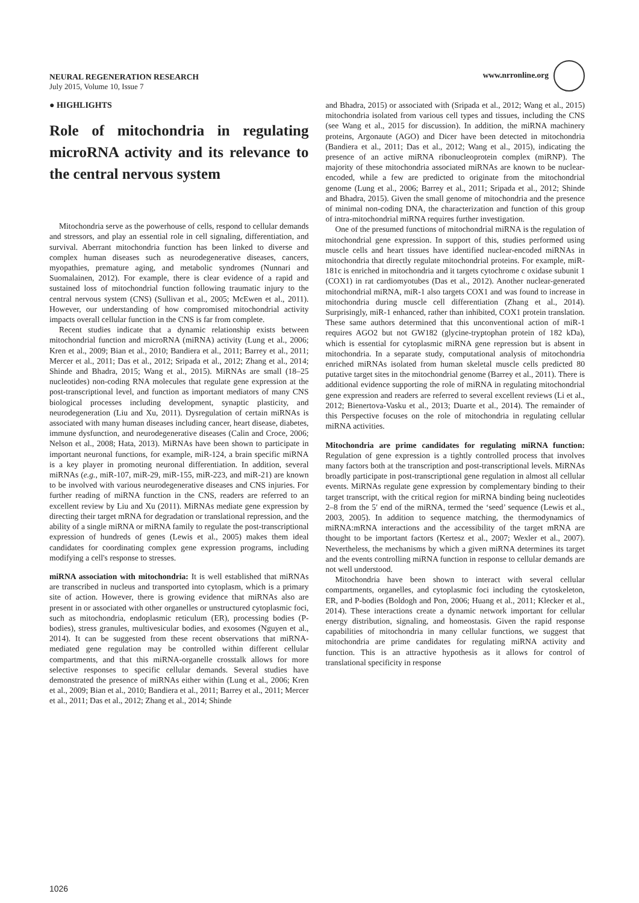NEURAL REGENERATION RESEARCH
July 2015, Volume 10, Issue 7
www.nrronline.org
● HIGHLIGHTS
Role of mitochondria in regulating microRNA activity and its relevance to the central nervous system
Mitochondria serve as the powerhouse of cells, respond to cellular demands and stressors, and play an essential role in cell signaling, differentiation, and survival. Aberrant mitochondria function has been linked to diverse and complex human diseases such as neurodegenerative diseases, cancers, myopathies, premature aging, and metabolic syndromes (Nunnari and Suomalainen, 2012). For example, there is clear evidence of a rapid and sustained loss of mitochondrial function following traumatic injury to the central nervous system (CNS) (Sullivan et al., 2005; McEwen et al., 2011). However, our understanding of how compromised mitochondrial activity impacts overall cellular function in the CNS is far from complete.
Recent studies indicate that a dynamic relationship exists between mitochondrial function and microRNA (miRNA) activity (Lung et al., 2006; Kren et al., 2009; Bian et al., 2010; Bandiera et al., 2011; Barrey et al., 2011; Mercer et al., 2011; Das et al., 2012; Sripada et al., 2012; Zhang et al., 2014; Shinde and Bhadra, 2015; Wang et al., 2015). MiRNAs are small (18–25 nucleotides) non-coding RNA molecules that regulate gene expression at the post-transcriptional level, and function as important mediators of many CNS biological processes including development, synaptic plasticity, and neurodegeneration (Liu and Xu, 2011). Dysregulation of certain miRNAs is associated with many human diseases including cancer, heart disease, diabetes, immune dysfunction, and neurodegenerative diseases (Calin and Croce, 2006; Nelson et al., 2008; Hata, 2013). MiRNAs have been shown to participate in important neuronal functions, for example, miR-124, a brain specific miRNA is a key player in promoting neuronal differentiation. In addition, several miRNAs (e.g., miR-107, miR-29, miR-155, miR-223, and miR-21) are known to be involved with various neurodegenerative diseases and CNS injuries. For further reading of miRNA function in the CNS, readers are referred to an excellent review by Liu and Xu (2011). MiRNAs mediate gene expression by directing their target mRNA for degradation or translational repression, and the ability of a single miRNA or miRNA family to regulate the post-transcriptional expression of hundreds of genes (Lewis et al., 2005) makes them ideal candidates for coordinating complex gene expression programs, including modifying a cell's response to stresses.
miRNA association with mitochondria: It is well established that miRNAs are transcribed in nucleus and transported into cytoplasm, which is a primary site of action. However, there is growing evidence that miRNAs also are present in or associated with other organelles or unstructured cytoplasmic foci, such as mitochondria, endoplasmic reticulum (ER), processing bodies (P-bodies), stress granules, multivesicular bodies, and exosomes (Nguyen et al., 2014). It can be suggested from these recent observations that miRNA-mediated gene regulation may be controlled within different cellular compartments, and that this miRNA-organelle crosstalk allows for more selective responses to specific cellular demands. Several studies have demonstrated the presence of miRNAs either within (Lung et al., 2006; Kren et al., 2009; Bian et al., 2010; Bandiera et al., 2011; Barrey et al., 2011; Mercer et al., 2011; Das et al., 2012; Zhang et al., 2014; Shinde
and Bhadra, 2015) or associated with (Sripada et al., 2012; Wang et al., 2015) mitochondria isolated from various cell types and tissues, including the CNS (see Wang et al., 2015 for discussion). In addition, the miRNA machinery proteins, Argonaute (AGO) and Dicer have been detected in mitochondria (Bandiera et al., 2011; Das et al., 2012; Wang et al., 2015), indicating the presence of an active miRNA ribonucleoprotein complex (miRNP). The majority of these mitochondria associated miRNAs are known to be nuclear-encoded, while a few are predicted to originate from the mitochondrial genome (Lung et al., 2006; Barrey et al., 2011; Sripada et al., 2012; Shinde and Bhadra, 2015). Given the small genome of mitochondria and the presence of minimal non-coding DNA, the characterization and function of this group of intra-mitochondrial miRNA requires further investigation.
One of the presumed functions of mitochondrial miRNA is the regulation of mitochondrial gene expression. In support of this, studies performed using muscle cells and heart tissues have identified nuclear-encoded miRNAs in mitochondria that directly regulate mitochondrial proteins. For example, miR-181c is enriched in mitochondria and it targets cytochrome c oxidase subunit 1 (COX1) in rat cardiomyotubes (Das et al., 2012). Another nuclear-generated mitochondrial miRNA, miR-1 also targets COX1 and was found to increase in mitochondria during muscle cell differentiation (Zhang et al., 2014). Surprisingly, miR-1 enhanced, rather than inhibited, COX1 protein translation. These same authors determined that this unconventional action of miR-1 requires AGO2 but not GW182 (glycine-tryptophan protein of 182 kDa), which is essential for cytoplasmic miRNA gene repression but is absent in mitochondria. In a separate study, computational analysis of mitochondria enriched miRNAs isolated from human skeletal muscle cells predicted 80 putative target sites in the mitochondrial genome (Barrey et al., 2011). There is additional evidence supporting the role of miRNA in regulating mitochondrial gene expression and readers are referred to several excellent reviews (Li et al., 2012; Bienertova-Vasku et al., 2013; Duarte et al., 2014). The remainder of this Perspective focuses on the role of mitochondria in regulating cellular miRNA activities.
Mitochondria are prime candidates for regulating miRNA function: Regulation of gene expression is a tightly controlled process that involves many factors both at the transcription and post-transcriptional levels. MiRNAs broadly participate in post-transcriptional gene regulation in almost all cellular events. MiRNAs regulate gene expression by complementary binding to their target transcript, with the critical region for miRNA binding being nucleotides 2–8 from the 5′ end of the miRNA, termed the ‘seed’ sequence (Lewis et al., 2003, 2005). In addition to sequence matching, the thermodynamics of miRNA:mRNA interactions and the accessibility of the target mRNA are thought to be important factors (Kertesz et al., 2007; Wexler et al., 2007). Nevertheless, the mechanisms by which a given miRNA determines its target and the events controlling miRNA function in response to cellular demands are not well understood.
Mitochondria have been shown to interact with several cellular compartments, organelles, and cytoplasmic foci including the cytoskeleton, ER, and P-bodies (Boldogh and Pon, 2006; Huang et al., 2011; Klecker et al., 2014). These interactions create a dynamic network important for cellular energy distribution, signaling, and homeostasis. Given the rapid response capabilities of mitochondria in many cellular functions, we suggest that mitochondria are prime candidates for regulating miRNA activity and function. This is an attractive hypothesis as it allows for control of translational specificity in response
1026